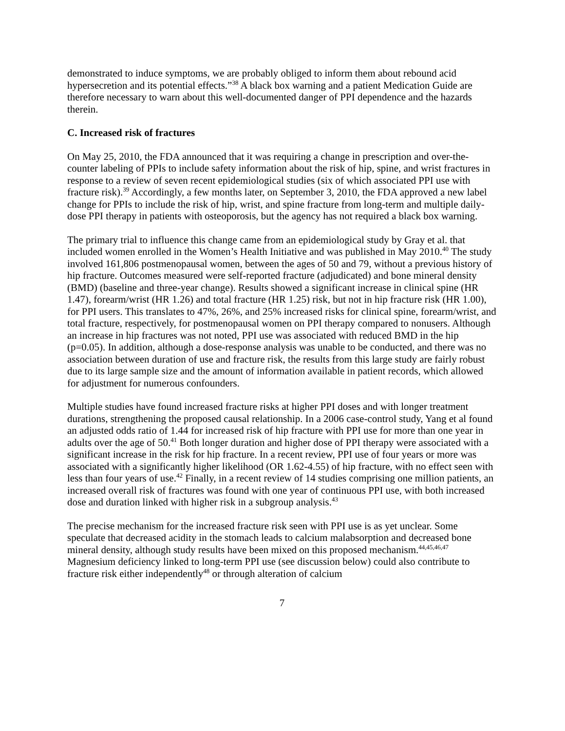demonstrated to induce symptoms, we are probably obliged to inform them about rebound acid hypersecretion and its potential effects.”<sup>38</sup> A black box warning and a patient Medication Guide are therefore necessary to warn about this well-documented danger of PPI dependence and the hazards therein.
C. Increased risk of fractures
On May 25, 2010, the FDA announced that it was requiring a change in prescription and over-the-counter labeling of PPIs to include safety information about the risk of hip, spine, and wrist fractures in response to a review of seven recent epidemiological studies (six of which associated PPI use with fracture risk).<sup>39</sup> Accordingly, a few months later, on September 3, 2010, the FDA approved a new label change for PPIs to include the risk of hip, wrist, and spine fracture from long-term and multiple daily-dose PPI therapy in patients with osteoporosis, but the agency has not required a black box warning.
The primary trial to influence this change came from an epidemiological study by Gray et al. that included women enrolled in the Women’s Health Initiative and was published in May 2010.<sup>40</sup> The study involved 161,806 postmenopausal women, between the ages of 50 and 79, without a previous history of hip fracture. Outcomes measured were self-reported fracture (adjudicated) and bone mineral density (BMD) (baseline and three-year change). Results showed a significant increase in clinical spine (HR 1.47), forearm/wrist (HR 1.26) and total fracture (HR 1.25) risk, but not in hip fracture risk (HR 1.00), for PPI users. This translates to 47%, 26%, and 25% increased risks for clinical spine, forearm/wrist, and total fracture, respectively, for postmenopausal women on PPI therapy compared to nonusers. Although an increase in hip fractures was not noted, PPI use was associated with reduced BMD in the hip (p=0.05). In addition, although a dose-response analysis was unable to be conducted, and there was no association between duration of use and fracture risk, the results from this large study are fairly robust due to its large sample size and the amount of information available in patient records, which allowed for adjustment for numerous confounders.
Multiple studies have found increased fracture risks at higher PPI doses and with longer treatment durations, strengthening the proposed causal relationship. In a 2006 case-control study, Yang et al found an adjusted odds ratio of 1.44 for increased risk of hip fracture with PPI use for more than one year in adults over the age of 50.<sup>41</sup> Both longer duration and higher dose of PPI therapy were associated with a significant increase in the risk for hip fracture. In a recent review, PPI use of four years or more was associated with a significantly higher likelihood (OR 1.62-4.55) of hip fracture, with no effect seen with less than four years of use.<sup>42</sup> Finally, in a recent review of 14 studies comprising one million patients, an increased overall risk of fractures was found with one year of continuous PPI use, with both increased dose and duration linked with higher risk in a subgroup analysis.<sup>43</sup>
The precise mechanism for the increased fracture risk seen with PPI use is as yet unclear. Some speculate that decreased acidity in the stomach leads to calcium malabsorption and decreased bone mineral density, although study results have been mixed on this proposed mechanism.<sup>44,45,46,47</sup> Magnesium deficiency linked to long-term PPI use (see discussion below) could also contribute to fracture risk either independently<sup>48</sup> or through alteration of calcium
7